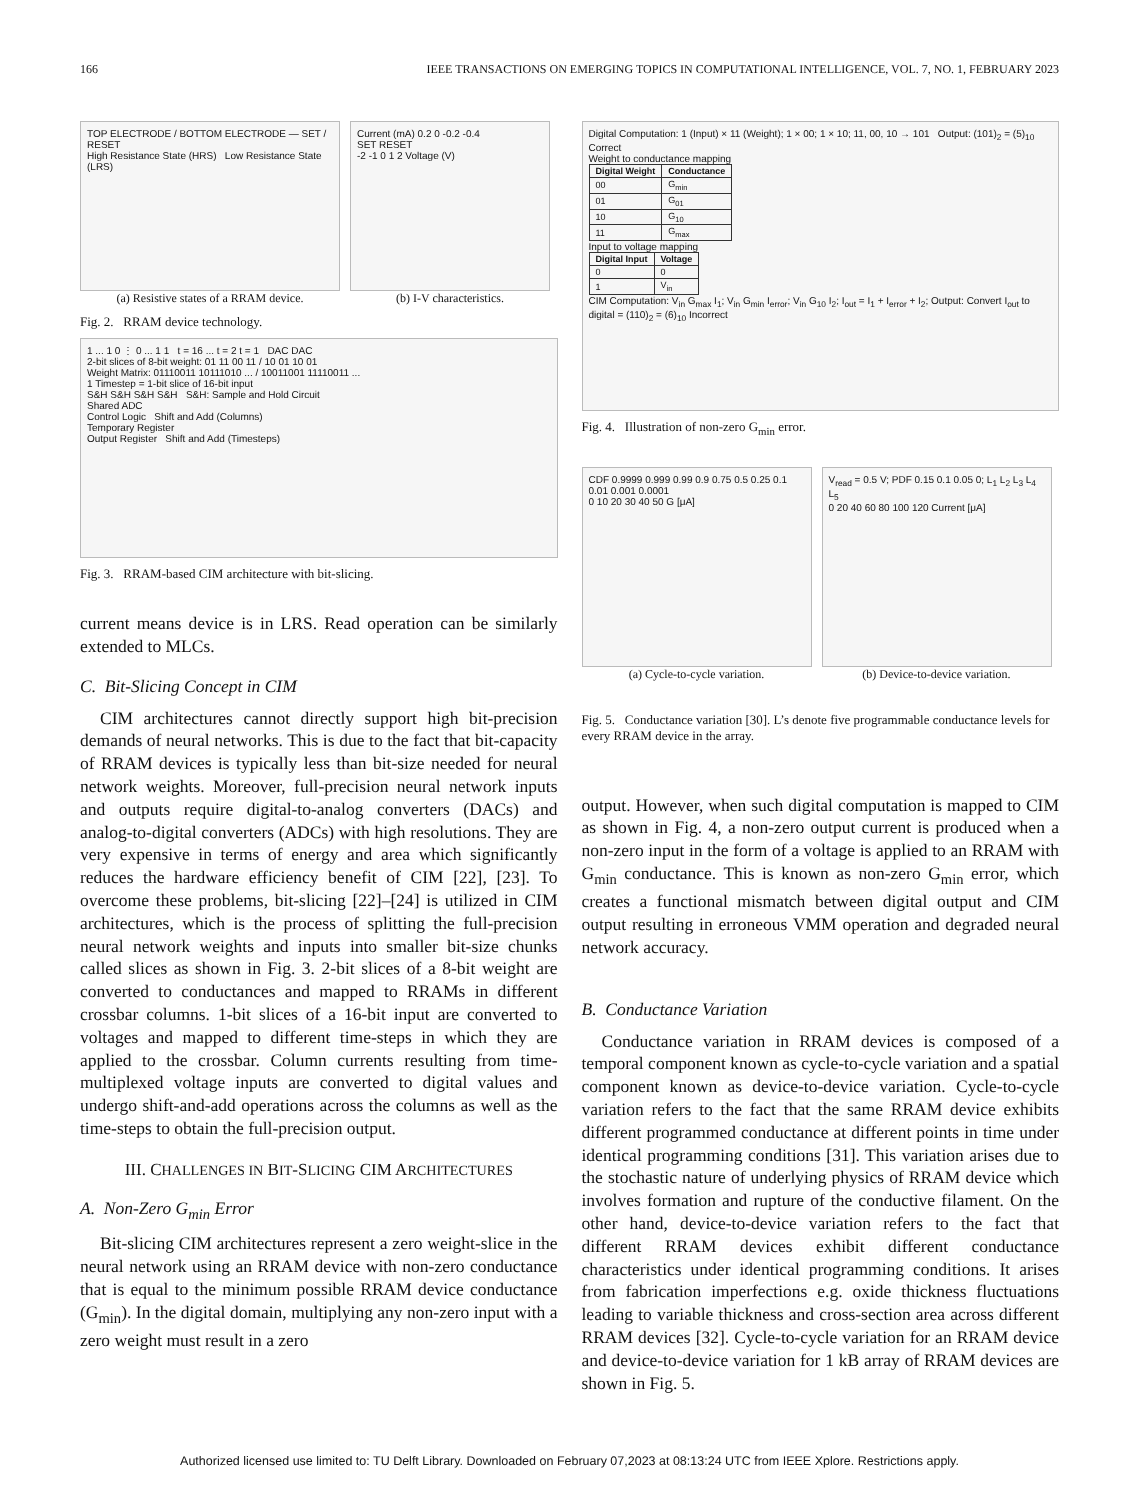166 IEEE TRANSACTIONS ON EMERGING TOPICS IN COMPUTATIONAL INTELLIGENCE, VOL. 7, NO. 1, FEBRUARY 2023
TOP ELECTRODE / BOTTOM ELECTRODE — SET / RESET
High Resistance State (HRS) Low Resistance State (LRS)
(a) Resistive states of a RRAM device.
Current (mA) 0.2 0 -0.2 -0.4
SET RESET
-2 -1 0 1 2 Voltage (V)
(b) I-V characteristics.
Fig. 2. RRAM device technology.
1 ... 1 0 ⋮ 0 ... 1 1 t = 16 ... t = 2 t = 1 DAC DAC
2-bit slices of 8-bit weight: 01 11 00 11 / 10 01 10 01
Weight Matrix: 01110011 10111010 ... / 10011001 11110011 ...
1 Timestep = 1-bit slice of 16-bit input
S&H S&H S&H S&H S&H: Sample and Hold Circuit
Shared ADC
Control Logic Shift and Add (Columns)
Temporary Register
Output Register Shift and Add (Timesteps)
Fig. 3. RRAM-based CIM architecture with bit-slicing.
current means device is in LRS. Read operation can be similarly extended to MLCs.
C. Bit-Slicing Concept in CIM
CIM architectures cannot directly support high bit-precision demands of neural networks. This is due to the fact that bit-capacity of RRAM devices is typically less than bit-size needed for neural network weights. Moreover, full-precision neural network inputs and outputs require digital-to-analog converters (DACs) and analog-to-digital converters (ADCs) with high resolutions. They are very expensive in terms of energy and area which significantly reduces the hardware efficiency benefit of CIM [22], [23]. To overcome these problems, bit-slicing [22]–[24] is utilized in CIM architectures, which is the process of splitting the full-precision neural network weights and inputs into smaller bit-size chunks called slices as shown in Fig. 3. 2-bit slices of a 8-bit weight are converted to conductances and mapped to RRAMs in different crossbar columns. 1-bit slices of a 16-bit input are converted to voltages and mapped to different time-steps in which they are applied to the crossbar. Column currents resulting from time-multiplexed voltage inputs are converted to digital values and undergo shift-and-add operations across the columns as well as the time-steps to obtain the full-precision output.
III. CHALLENGES IN BIT-SLICING CIM ARCHITECTURES
A. Non-Zero G<sub>min</sub> Error
Bit-slicing CIM architectures represent a zero weight-slice in the neural network using an RRAM device with non-zero conductance that is equal to the minimum possible RRAM device conductance (G<sub>min</sub>). In the digital domain, multiplying any non-zero input with a zero weight must result in a zero
Digital Computation: 1 (Input) × 11 (Weight); 1 × 00; 1 × 10; 11, 00, 10 → 101 Output: (101)<sub>2</sub> = (5)<sub>10</sub> Correct
Weight to conductance mapping
| Digital Weight | Conductance |
| --- | --- |
| 00 | G<sub>min</sub> |
| 01 | G<sub>01</sub> |
| 10 | G<sub>10</sub> |
| 11 | G<sub>max</sub> |
Input to voltage mapping
| Digital Input | Voltage |
| --- | --- |
| 0 | 0 |
| 1 | V<sub>in</sub> |
CIM Computation: V<sub>in</sub> G<sub>max</sub> I<sub>1</sub>; V<sub>in</sub> G<sub>min</sub> I<sub>error</sub>; V<sub>in</sub> G<sub>10</sub> I<sub>2</sub>; I<sub>out</sub> = I<sub>1</sub> + I<sub>error</sub> + I<sub>2</sub>; Output: Convert I<sub>out</sub> to digital = (110)<sub>2</sub> = (6)<sub>10</sub> Incorrect
Fig. 4. Illustration of non-zero G<sub>min</sub> error.
CDF 0.9999 0.999 0.99 0.9 0.75 0.5 0.25 0.1 0.01 0.001 0.0001
0 10 20 30 40 50 G [μA]
(a) Cycle-to-cycle variation.
V<sub>read</sub> = 0.5 V; PDF 0.15 0.1 0.05 0; L<sub>1</sub> L<sub>2</sub> L<sub>3</sub> L<sub>4</sub> L<sub>5</sub>
0 20 40 60 80 100 120 Current [μA]
(b) Device-to-device variation.
Fig. 5. Conductance variation [30]. L’s denote five programmable conductance levels for every RRAM device in the array.
output. However, when such digital computation is mapped to CIM as shown in Fig. 4, a non-zero output current is produced when a non-zero input in the form of a voltage is applied to an RRAM with G<sub>min</sub> conductance. This is known as non-zero G<sub>min</sub> error, which creates a functional mismatch between digital output and CIM output resulting in erroneous VMM operation and degraded neural network accuracy.
B. Conductance Variation
Conductance variation in RRAM devices is composed of a temporal component known as cycle-to-cycle variation and a spatial component known as device-to-device variation. Cycle-to-cycle variation refers to the fact that the same RRAM device exhibits different programmed conductance at different points in time under identical programming conditions [31]. This variation arises due to the stochastic nature of underlying physics of RRAM device which involves formation and rupture of the conductive filament. On the other hand, device-to-device variation refers to the fact that different RRAM devices exhibit different conductance characteristics under identical programming conditions. It arises from fabrication imperfections e.g. oxide thickness fluctuations leading to variable thickness and cross-section area across different RRAM devices [32]. Cycle-to-cycle variation for an RRAM device and device-to-device variation for 1 kB array of RRAM devices are shown in Fig. 5.
Authorized licensed use limited to: TU Delft Library. Downloaded on February 07,2023 at 08:13:24 UTC from IEEE Xplore. Restrictions apply.